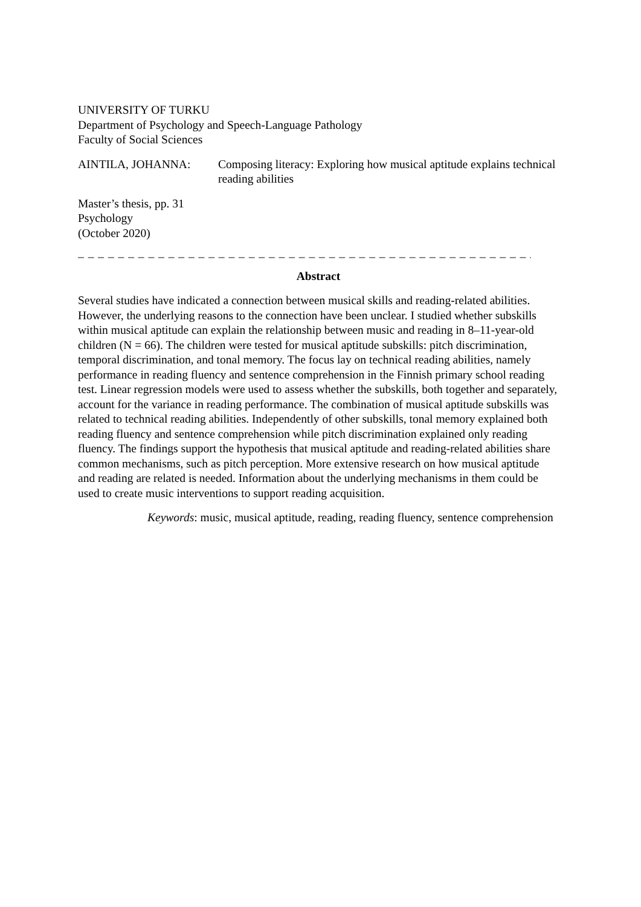UNIVERSITY OF TURKU
Department of Psychology and Speech-Language Pathology
Faculty of Social Sciences
AINTILA, JOHANNA: Composing literacy: Exploring how musical aptitude explains technical reading abilities
Master’s thesis, pp. 31
Psychology
(October 2020)
_ _ _ _ _ _ _ _ _ _ _ _ _ _ _ _ _ _ _ _ _ _ _ _ _ _ _ _ _ _ _ _ _ _ _ _ _ _ _ _ _ _ _ _ _ _ _ _ _ _ _ _
Abstract
Several studies have indicated a connection between musical skills and reading-related abilities. However, the underlying reasons to the connection have been unclear. I studied whether subskills within musical aptitude can explain the relationship between music and reading in 8–11-year-old children (N = 66). The children were tested for musical aptitude subskills: pitch discrimination, temporal discrimination, and tonal memory. The focus lay on technical reading abilities, namely performance in reading fluency and sentence comprehension in the Finnish primary school reading test. Linear regression models were used to assess whether the subskills, both together and separately, account for the variance in reading performance. The combination of musical aptitude subskills was related to technical reading abilities. Independently of other subskills, tonal memory explained both reading fluency and sentence comprehension while pitch discrimination explained only reading fluency. The findings support the hypothesis that musical aptitude and reading-related abilities share common mechanisms, such as pitch perception. More extensive research on how musical aptitude and reading are related is needed. Information about the underlying mechanisms in them could be used to create music interventions to support reading acquisition.
Keywords: music, musical aptitude, reading, reading fluency, sentence comprehension